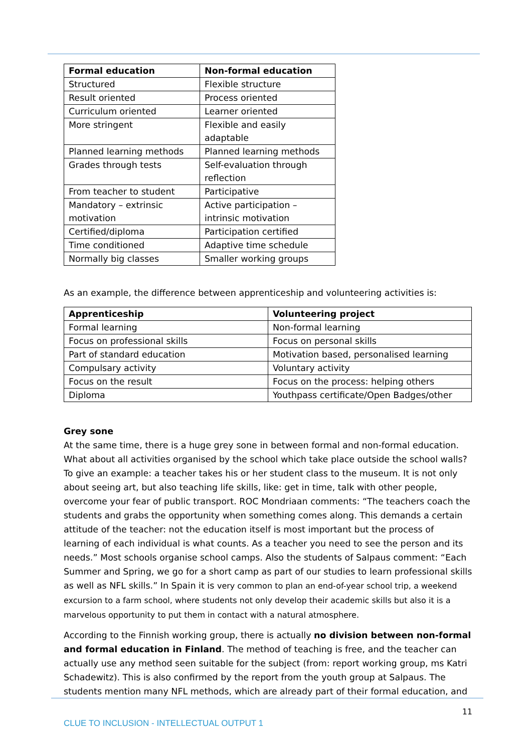| Formal education | Non-formal education |
| --- | --- |
| Structured | Flexible structure |
| Result oriented | Process oriented |
| Curriculum oriented | Learner oriented |
| More stringent | Flexible and easily adaptable |
| Planned learning methods | Planned learning methods |
| Grades through tests | Self-evaluation through reflection |
| From teacher to student | Participative |
| Mandatory – extrinsic motivation | Active participation – intrinsic motivation |
| Certified/diploma | Participation certified |
| Time conditioned | Adaptive time schedule |
| Normally big classes | Smaller working groups |
As an example, the difference between apprenticeship and volunteering activities is:
| Apprenticeship | Volunteering project |
| --- | --- |
| Formal learning | Non-formal learning |
| Focus on professional skills | Focus on personal skills |
| Part of standard education | Motivation based, personalised learning |
| Compulsary activity | Voluntary activity |
| Focus on the result | Focus on the process: helping others |
| Diploma | Youthpass certificate/Open Badges/other |
Grey sone
At the same time, there is a huge grey sone in between formal and non-formal education. What about all activities organised by the school which take place outside the school walls? To give an example: a teacher takes his or her student class to the museum. It is not only about seeing art, but also teaching life skills, like: get in time, talk with other people, overcome your fear of public transport. ROC Mondriaan comments: “The teachers coach the students and grabs the opportunity when something comes along. This demands a certain attitude of the teacher: not the education itself is most important but the process of learning of each individual is what counts. As a teacher you need to see the person and its needs.” Most schools organise school camps. Also the students of Salpaus comment: “Each Summer and Spring, we go for a short camp as part of our studies to learn professional skills as well as NFL skills.” In Spain it is very common to plan an end-of-year school trip, a weekend excursion to a farm school, where students not only develop their academic skills but also it is a marvelous opportunity to put them in contact with a natural atmosphere.
According to the Finnish working group, there is actually no division between non-formal and formal education in Finland. The method of teaching is free, and the teacher can actually use any method seen suitable for the subject (from: report working group, ms Katri Schadewitz). This is also confirmed by the report from the youth group at Salpaus. The students mention many NFL methods, which are already part of their formal education, and
11
CLUE TO INCLUSION - INTELLECTUAL OUTPUT 1